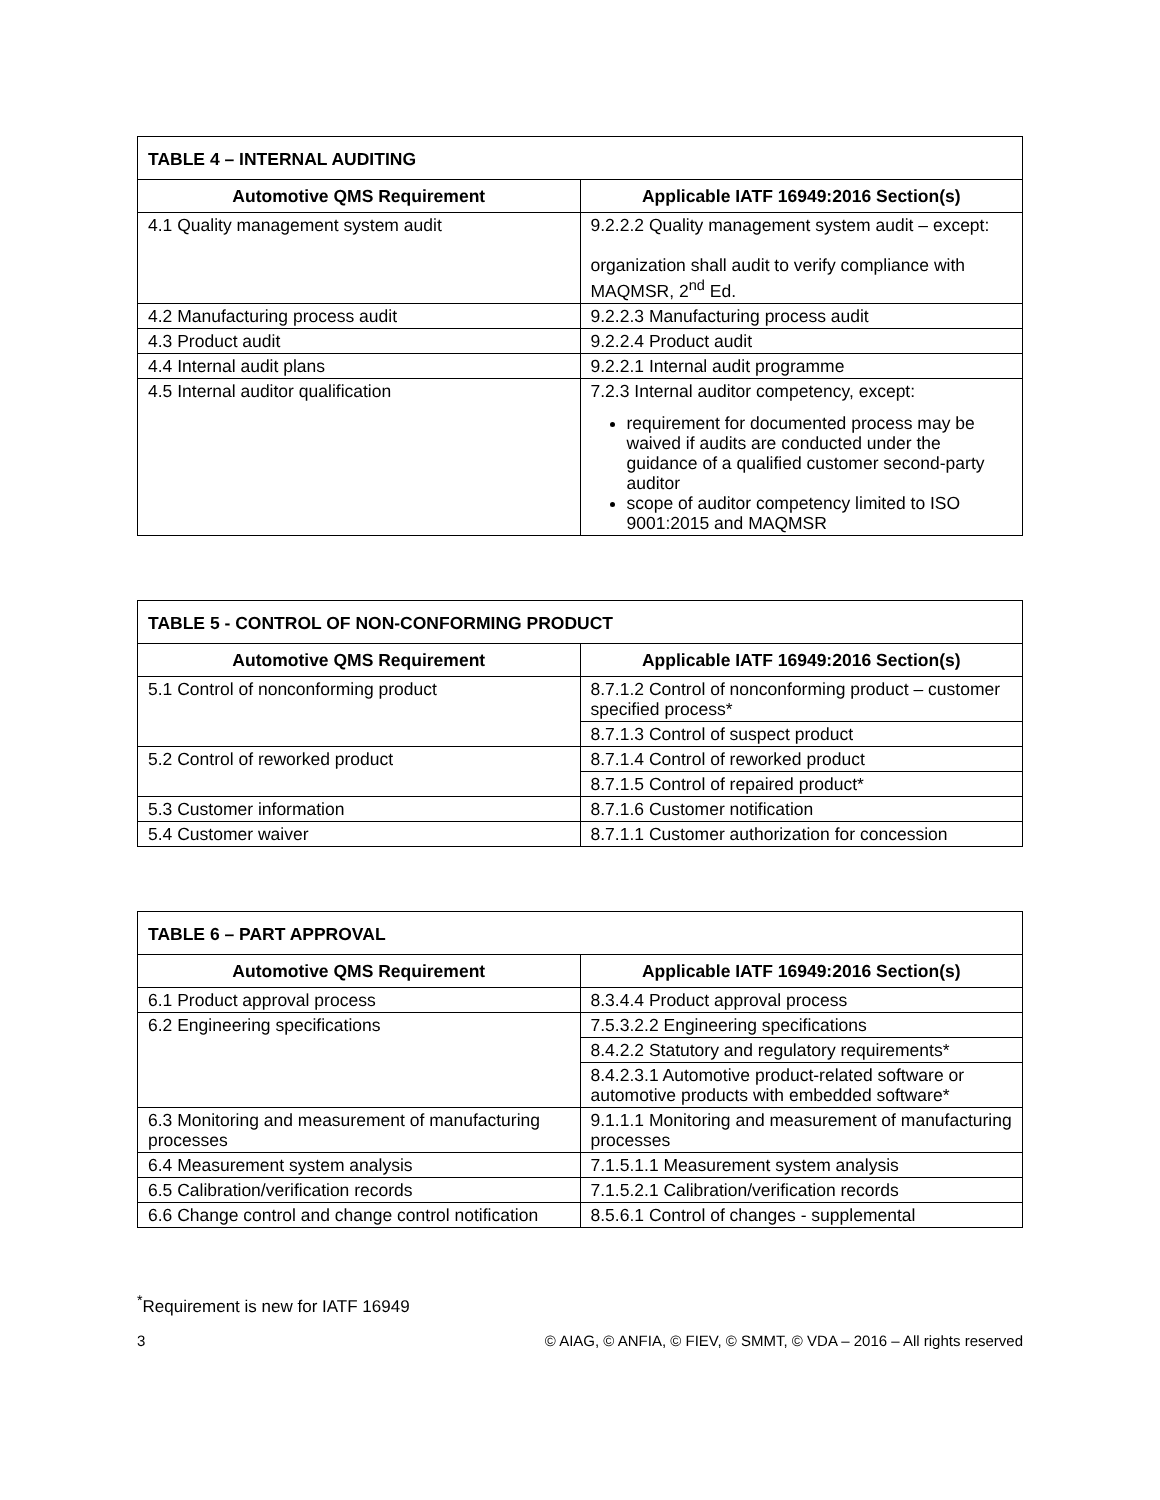| TABLE 4 – INTERNAL AUDITING | |
| --- | --- |
| Automotive QMS Requirement | Applicable IATF 16949:2016 Section(s) |
| 4.1 Quality management system audit | 9.2.2.2 Quality management system audit – except: organization shall audit to verify compliance with MAQMSR, 2<sup>nd</sup> Ed. |
| 4.2 Manufacturing process audit | 9.2.2.3 Manufacturing process audit |
| 4.3 Product audit | 9.2.2.4 Product audit |
| 4.4 Internal audit plans | 9.2.2.1 Internal audit programme |
| 4.5 Internal auditor qualification | 7.2.3 Internal auditor competency, except: requirement for documented process may be waived if audits are conducted under the guidance of a qualified customer second-party auditor scope of auditor competency limited to ISO 9001:2015 and MAQMSR |
| TABLE 5 - CONTROL OF NON-CONFORMING PRODUCT | |
| --- | --- |
| Automotive QMS Requirement | Applicable IATF 16949:2016 Section(s) |
| 5.1 Control of nonconforming product | 8.7.1.2 Control of nonconforming product – customer specified process* |
| | 8.7.1.3 Control of suspect product |
| 5.2 Control of reworked product | 8.7.1.4 Control of reworked product |
| | 8.7.1.5 Control of repaired product* |
| 5.3 Customer information | 8.7.1.6 Customer notification |
| 5.4 Customer waiver | 8.7.1.1 Customer authorization for concession |
| TABLE 6 – PART APPROVAL | |
| --- | --- |
| Automotive QMS Requirement | Applicable IATF 16949:2016 Section(s) |
| 6.1 Product approval process | 8.3.4.4 Product approval process |
| 6.2 Engineering specifications | 7.5.3.2.2 Engineering specifications |
| | 8.4.2.2 Statutory and regulatory requirements* |
| | 8.4.2.3.1 Automotive product-related software or automotive products with embedded software* |
| 6.3 Monitoring and measurement of manufacturing processes | 9.1.1.1 Monitoring and measurement of manufacturing processes |
| 6.4 Measurement system analysis | 7.1.5.1.1 Measurement system analysis |
| 6.5 Calibration/verification records | 7.1.5.2.1 Calibration/verification records |
| 6.6 Change control and change control notification | 8.5.6.1 Control of changes - supplemental |
<sup>*</sup> Requirement is new for IATF 16949
3 © AIAG, © ANFIA, © FIEV, © SMMT, © VDA – 2016 – All rights reserved